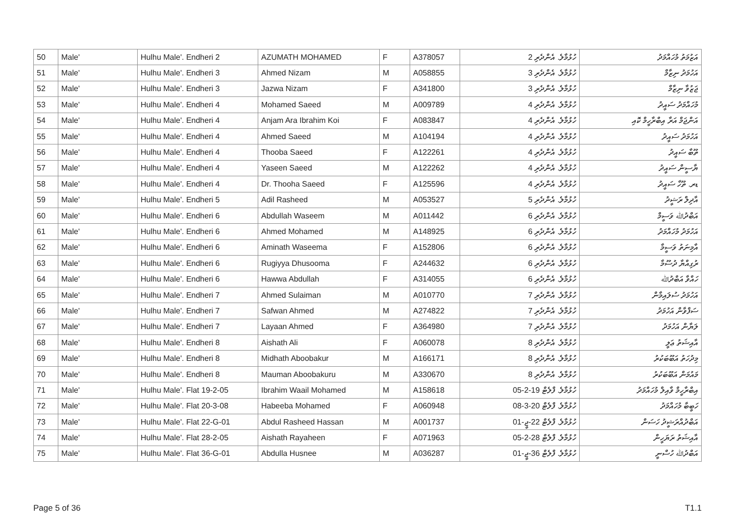| 50 | Male' | Hulhu Male'. Endheri 2 | AZUMATH MOHAMED | F | A378057 | ހުޅުމާލެ. އެންދެރި 2 | އަޒުމަތު މުހައްމަދު |
| 51 | Male' | Hulhu Male'. Endheri 3 | Ahmed Nizam | M | A058855 | ހުޅުމާލެ. އެންދެރި 3 | އަހުމަދު ނިޒާމް |
| 52 | Male' | Hulhu Male'. Endheri 3 | Jazwa Nizam | F | A341800 | ހުޅުމާލެ. އެންދެރި 3 | ޖަޒުވާ ނިޒާމް |
| 53 | Male' | Hulhu Male'. Endheri 4 | Mohamed Saeed | M | A009789 | ހުޅުމާލެ. އެންދެރި 4 | މުހައްމަދު ސައީދު |
| 54 | Male' | Hulhu Male'. Endheri 4 | Anjam Ara Ibrahim Koi | F | A083847 | ހުޅުމާލެ. އެންދެރި 4 | އަންޖަމް އަރާ އިބްރާހީމް ކޮއި |
| 55 | Male' | Hulhu Male'. Endheri 4 | Ahmed Saeed | M | A104194 | ހުޅުމާލެ. އެންދެރި 4 | އަހުމަދު ސައީދު |
| 56 | Male' | Hulhu Male'. Endheri 4 | Thooba Saeed | F | A122261 | ހުޅުމާލެ. އެންދެރި 4 | ތޫބާ ސައީދު |
| 57 | Male' | Hulhu Male'. Endheri 4 | Yaseen Saeed | M | A122262 | ހުޅުމާލެ. އެންދެރި 4 | ޔާސީން ސައީދު |
| 58 | Male' | Hulhu Male'. Endheri 4 | Dr. Thooha Saeed | F | A125596 | ހުޅުމާލެ. އެންދެރި 4 | ޑރ. ތޫހާ ސައީދު |
| 59 | Male' | Hulhu Male'. Endheri 5 | Adil Rasheed | M | A053527 | ހުޅުމާލެ. އެންދެރި 5 | އާދިލް ރަޝީދު |
| 60 | Male' | Hulhu Male'. Endheri 6 | Abdullah Waseem | M | A011442 | ހުޅުމާލެ. އެންދެރި 6 | އަބްދުﷲ ވަސީމް |
| 61 | Male' | Hulhu Male'. Endheri 6 | Ahmed Mohamed | M | A148925 | ހުޅުމާލެ. އެންދެރި 6 | އަހުމަދު މުހައްމަދު |
| 62 | Male' | Hulhu Male'. Endheri 6 | Aminath Waseema | F | A152806 | ހުޅުމާލެ. އެންދެރި 6 | އާމިނަތު ވަސީމާ |
| 63 | Male' | Hulhu Male'. Endheri 6 | Rugiyya Dhusooma | F | A244632 | ހުޅުމާލެ. އެންދެރި 6 | ރުގިއްޔާ ދުސޫމާ |
| 64 | Male' | Hulhu Male'. Endheri 6 | Hawwa Abdullah | F | A314055 | ހުޅުމާލެ. އެންދެރި 6 | ހައްވާ އަބްދުﷲ |
| 65 | Male' | Hulhu Male'. Endheri 7 | Ahmed Sulaiman | M | A010770 | ހުޅުމާލެ. އެންދެރި 7 | އަހުމަދު ސުލައިމާން |
| 66 | Male' | Hulhu Male'. Endheri 7 | Safwan Ahmed | M | A274822 | ހުޅުމާލެ. އެންދެރި 7 | ސަފްވާން އަހުމަދު |
| 67 | Male' | Hulhu Male'. Endheri 7 | Layaan Ahmed | F | A364980 | ހުޅުމާލެ. އެންދެރި 7 | ލަޔާން އަހުމަދު |
| 68 | Male' | Hulhu Male'. Endheri 8 | Aishath Ali | F | A060078 | ހުޅުމާލެ. އެންދެރި 8 | އާއިޝަތު ޢަލީ |
| 69 | Male' | Hulhu Male'. Endheri 8 | Midhath Aboobakur | M | A166171 | ހުޅުމާލެ. އެންދެރި 8 | މިދުހަތު އަބޫބަކުރު |
| 70 | Male' | Hulhu Male'. Endheri 8 | Mauman Aboobakuru | M | A330670 | ހުޅުމާލެ. އެންދެރި 8 | މައުމަން އަބޫބަކުރު |
| 71 | Male' | Hulhu Male'. Flat 19-2-05 | Ibrahim Waail Mohamed | M | A158618 | ހުޅުމާލެ. ފްލެޓް 19-2-05 | އިބްރާހީމް ވާއިލް މުހައްމަދު |
| 72 | Male' | Hulhu Male'. Flat 20-3-08 | Habeeba Mohamed | F | A060948 | ހުޅުމާލެ. ފްލެޓް 20-3-08 | ހަބީބާ މުހައްމަދު |
| 73 | Male' | Hulhu Male'. Flat 22-G-01 | Abdul Rasheed Hassan | M | A001737 | ހުޅުމާލެ. ފްލެޓް 22-ޖީ-01 | އަބްދުއްރަޝީދު ހަސަން |
| 74 | Male' | Hulhu Male'. Flat 28-2-05 | Aishath Rayaheen | F | A071963 | ހުޅުމާލެ. ފްލެޓް 28-2-05 | އާއިޝަތު ރަޔަހީން |
| 75 | Male' | Hulhu Male'. Flat 36-G-01 | Abdulla Husnee | M | A036287 | ހުޅުމާލެ. ފްލެޓް 36-ޖީ-01 | އަބްދުﷲ ހުސްނީ |
Page 5 of 36 T1.1